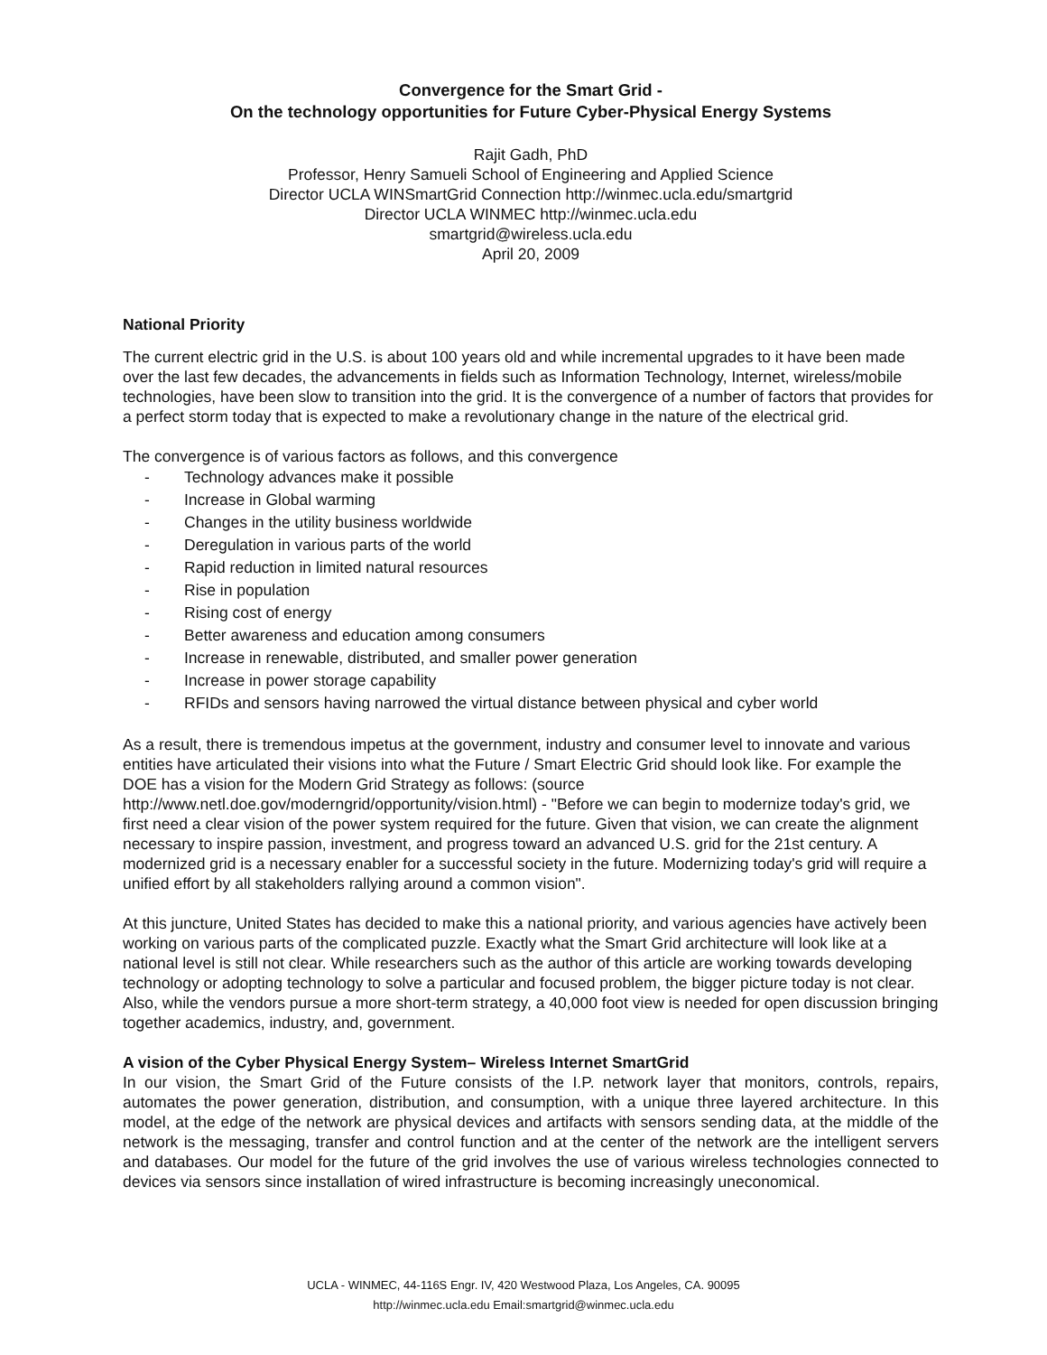Convergence for the Smart Grid -
On the technology opportunities for Future Cyber-Physical Energy Systems
Rajit Gadh, PhD
Professor, Henry Samueli School of Engineering and Applied Science
Director UCLA WINSmartGrid Connection http://winmec.ucla.edu/smartgrid
Director UCLA WINMEC http://winmec.ucla.edu
smartgrid@wireless.ucla.edu
April 20, 2009
National Priority
The current electric grid in the U.S. is about 100 years old and while incremental upgrades to it have been made over the last few decades, the advancements in fields such as Information Technology, Internet, wireless/mobile technologies, have been slow to transition into the grid. It is the convergence of a number of factors that provides for a perfect storm today that is expected to make a revolutionary change in the nature of the electrical grid.
The convergence is of various factors as follows, and this convergence
- Technology advances make it possible
- Increase in Global warming
- Changes in the utility business worldwide
- Deregulation in various parts of the world
- Rapid reduction in limited natural resources
- Rise in population
- Rising cost of energy
- Better awareness and education among consumers
- Increase in renewable, distributed, and smaller power generation
- Increase in power storage capability
- RFIDs and sensors having narrowed the virtual distance between physical and cyber world
As a result, there is tremendous impetus at the government, industry and consumer level to innovate and various entities have articulated their visions into what the Future / Smart Electric Grid should look like. For example the DOE has a vision for the Modern Grid Strategy as follows: (source http://www.netl.doe.gov/moderngrid/opportunity/vision.html) - "Before we can begin to modernize today's grid, we first need a clear vision of the power system required for the future. Given that vision, we can create the alignment necessary to inspire passion, investment, and progress toward an advanced U.S. grid for the 21st century. A modernized grid is a necessary enabler for a successful society in the future. Modernizing today's grid will require a unified effort by all stakeholders rallying around a common vision".
At this juncture, United States has decided to make this a national priority, and various agencies have actively been working on various parts of the complicated puzzle. Exactly what the Smart Grid architecture will look like at a national level is still not clear. While researchers such as the author of this article are working towards developing technology or adopting technology to solve a particular and focused problem, the bigger picture today is not clear. Also, while the vendors pursue a more short-term strategy, a 40,000 foot view is needed for open discussion bringing together academics, industry, and, government.
A vision of the Cyber Physical Energy System– Wireless Internet SmartGrid
In our vision, the Smart Grid of the Future consists of the I.P. network layer that monitors, controls, repairs, automates the power generation, distribution, and consumption, with a unique three layered architecture. In this model, at the edge of the network are physical devices and artifacts with sensors sending data, at the middle of the network is the messaging, transfer and control function and at the center of the network are the intelligent servers and databases. Our model for the future of the grid involves the use of various wireless technologies connected to devices via sensors since installation of wired infrastructure is becoming increasingly uneconomical.
UCLA - WINMEC, 44-116S Engr. IV, 420 Westwood Plaza, Los Angeles, CA. 90095
http://winmec.ucla.edu Email:smartgrid@winmec.ucla.edu